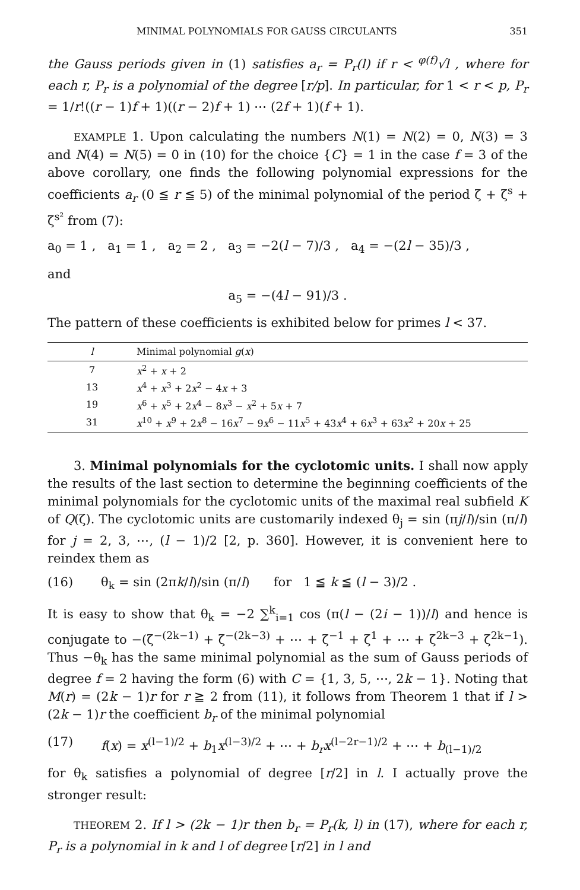MINIMAL POLYNOMIALS FOR GAUSS CIRCULANTS 351
the Gauss periods given in (1) satisfies a<sub>r</sub> = P<sub>r</sub>(l) if r < <sup>φ(f)</sup>√l , where for each r, P<sub>r</sub> is a polynomial of the degree [r/p]. In particular, for 1 < r < p, P<sub>r</sub> = 1/r!((r − 1)f + 1)((r − 2)f + 1) ⋯ (2f + 1)(f + 1).
EXAMPLE 1. Upon calculating the numbers N(1) = N(2) = 0, N(3) = 3 and N(4) = N(5) = 0 in (10) for the choice {C} = 1 in the case f = 3 of the above corollary, one finds the following polynomial expressions for the coefficients a<sub>r</sub> (0 ≦ r ≦ 5) of the minimal polynomial of the period ζ + ζ<sup>s</sup> + ζ<sup>s²</sup> from (7):
a<sub>0</sub> = 1 , a<sub>1</sub> = 1 , a<sub>2</sub> = 2 , a<sub>3</sub> = −2(l − 7)/3 , a<sub>4</sub> = −(2l − 35)/3 ,
and
a<sub>5</sub> = −(4l − 91)/3 .
The pattern of these coefficients is exhibited below for primes l < 37.
| l | Minimal polynomial g ( x ) |
| --- | --- |
| 7 | x<sup>2</sup> + x + 2 |
| 13 | x<sup>4</sup> + x<sup>3</sup> + 2 x<sup>2</sup> − 4 x + 3 |
| 19 | x<sup>6</sup> + x<sup>5</sup> + 2 x<sup>4</sup> − 8 x<sup>3</sup> − x<sup>2</sup> + 5 x + 7 |
| 31 | x<sup>10</sup> + x<sup>9</sup> + 2 x<sup>8</sup> − 16 x<sup>7</sup> − 9 x<sup>6</sup> − 11 x<sup>5</sup> + 43 x<sup>4</sup> + 6 x<sup>3</sup> + 63 x<sup>2</sup> + 20 x + 25 |
3. Minimal polynomials for the cyclotomic units. I shall now apply the results of the last section to determine the beginning coefficients of the minimal polynomials for the cyclotomic units of the maximal real subfield K of Q(ζ). The cyclotomic units are customarily indexed θ<sub>j</sub> = sin (πj/l)/sin (π/l) for j = 2, 3, ⋯, (l − 1)/2 [2, p. 360]. However, it is convenient here to reindex them as
(16) θ<sub>k</sub> = sin (2πk/l)/sin (π/l) for 1 ≦ k ≦ (l − 3)/2 .
It is easy to show that θ<sub>k</sub> = −2 ∑<sup>k</sup><sub>i=1</sub> cos (π(l − (2i − 1))/l) and hence is conjugate to −(ζ<sup>−(2k−1)</sup> + ζ<sup>−(2k−3)</sup> + ⋯ + ζ<sup>−1</sup> + ζ<sup>1</sup> + ⋯ + ζ<sup>2k−3</sup> + ζ<sup>2k−1</sup>). Thus −θ<sub>k</sub> has the same minimal polynomial as the sum of Gauss periods of degree f = 2 having the form (6) with C = {1, 3, 5, ⋯, 2k − 1}. Noting that M(r) = (2k − 1)r for r ≧ 2 from (11), it follows from Theorem 1 that if l > (2k − 1)r the coefficient b<sub>r</sub> of the minimal polynomial
(17) f(x) = x<sup>(l−1)/2</sup> + b<sub>1</sub>x<sup>(l−3)/2</sup> + ⋯ + b<sub>r</sub>x<sup>(l−2r−1)/2</sup> + ⋯ + b<sub>(l−1)/2</sub>
for θ<sub>k</sub> satisfies a polynomial of degree [r/2] in l. I actually prove the stronger result:
THEOREM 2. If l > (2k − 1)r then b<sub>r</sub> = P<sub>r</sub>(k, l) in (17), where for each r, P<sub>r</sub> is a polynomial in k and l of degree [r/2] in l and